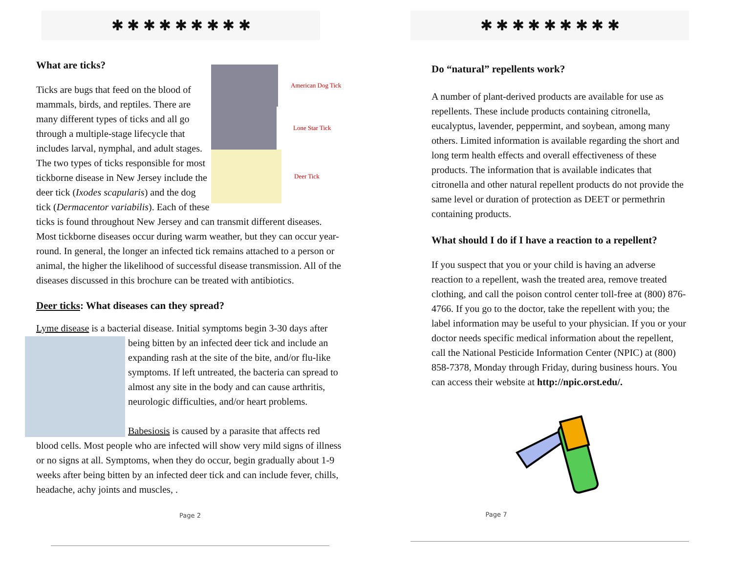✱ ✱ ✱ ✱ ✱ ✱ ✱ ✱ ✱
American Dog Tick
Lone Star Tick
Deer Tick
What are ticks?
Ticks are bugs that feed on the blood of mammals, birds, and reptiles. There are many different types of ticks and all go through a multiple-stage lifecycle that includes larval, nymphal, and adult stages. The two types of ticks responsible for most tickborne disease in New Jersey include the deer tick (Ixodes scapularis) and the dog tick (Dermacentor variabilis). Each of these ticks is found throughout New Jersey and can transmit different diseases. Most tickborne diseases occur during warm weather, but they can occur year-round. In general, the longer an infected tick remains attached to a person or animal, the higher the likelihood of successful disease transmission. All of the diseases discussed in this brochure can be treated with antibiotics.
Deer ticks: What diseases can they spread?
Lyme disease is a bacterial disease. Initial symptoms begin 3-30 days after
being bitten by an infected deer tick and include an expanding rash at the site of the bite, and/or flu-like symptoms. If left untreated, the bacteria can spread to almost any site in the body and can cause arthritis, neurologic difficulties, and/or heart problems.
Babesiosis is caused by a parasite that affects red blood cells. Most people who are infected will show very mild signs of illness or no signs at all. Symptoms, when they do occur, begin gradually about 1-9 weeks after being bitten by an infected deer tick and can include fever, chills, headache, achy joints and muscles, .
Page 2
✱ ✱ ✱ ✱ ✱ ✱ ✱ ✱ ✱
Do “natural” repellents work?
A number of plant-derived products are available for use as repellents. These include products containing citronella, eucalyptus, lavender, peppermint, and soybean, among many others. Limited information is available regarding the short and long term health effects and overall effectiveness of these products. The information that is available indicates that citronella and other natural repellent products do not provide the same level or duration of protection as DEET or permethrin containing products.
What should I do if I have a reaction to a repellent?
If you suspect that you or your child is having an adverse reaction to a repellent, wash the treated area, remove treated clothing, and call the poison control center toll-free at (800) 876-4766. If you go to the doctor, take the repellent with you; the label information may be useful to your physician. If you or your doctor needs specific medical information about the repellent, call the National Pesticide Information Center (NPIC) at (800) 858-7378, Monday through Friday, during business hours. You can access their website at http://npic.orst.edu/.
Page 7